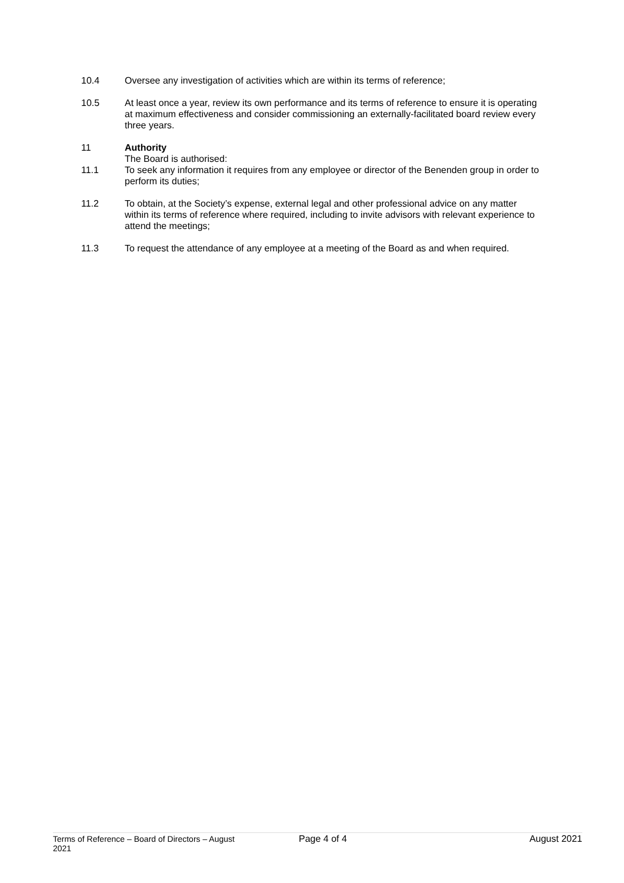10.4 Oversee any investigation of activities which are within its terms of reference;
10.5 At least once a year, review its own performance and its terms of reference to ensure it is operating at maximum effectiveness and consider commissioning an externally-facilitated board review every three years.
11 Authority
The Board is authorised:
11.1 To seek any information it requires from any employee or director of the Benenden group in order to perform its duties;
11.2 To obtain, at the Society’s expense, external legal and other professional advice on any matter within its terms of reference where required, including to invite advisors with relevant experience to attend the meetings;
11.3 To request the attendance of any employee at a meeting of the Board as and when required.
Terms of Reference – Board of Directors – August 2021
Page 4 of 4 August 2021